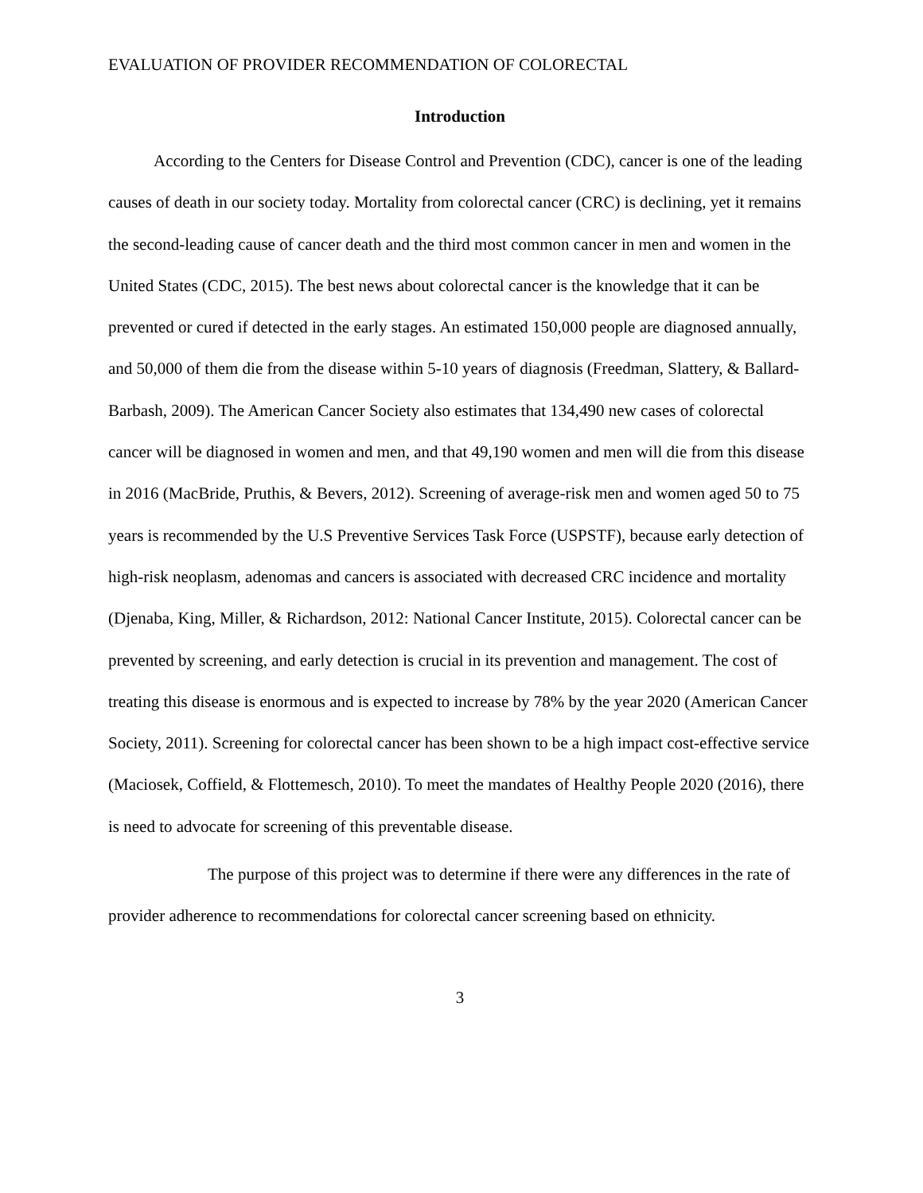EVALUATION OF PROVIDER RECOMMENDATION OF COLORECTAL
Introduction
According to the Centers for Disease Control and Prevention (CDC), cancer is one of the leading causes of death in our society today. Mortality from colorectal cancer (CRC) is declining, yet it remains the second-leading cause of cancer death and the third most common cancer in men and women in the United States (CDC, 2015). The best news about colorectal cancer is the knowledge that it can be prevented or cured if detected in the early stages. An estimated 150,000 people are diagnosed annually, and 50,000 of them die from the disease within 5-10 years of diagnosis (Freedman, Slattery, & Ballard-Barbash, 2009). The American Cancer Society also estimates that 134,490 new cases of colorectal cancer will be diagnosed in women and men, and that 49,190 women and men will die from this disease in 2016 (MacBride, Pruthis, & Bevers, 2012). Screening of average-risk men and women aged 50 to 75 years is recommended by the U.S Preventive Services Task Force (USPSTF), because early detection of high-risk neoplasm, adenomas and cancers is associated with decreased CRC incidence and mortality (Djenaba, King, Miller, & Richardson, 2012: National Cancer Institute, 2015). Colorectal cancer can be prevented by screening, and early detection is crucial in its prevention and management. The cost of treating this disease is enormous and is expected to increase by 78% by the year 2020 (American Cancer Society, 2011). Screening for colorectal cancer has been shown to be a high impact cost-effective service (Maciosek, Coffield, & Flottemesch, 2010). To meet the mandates of Healthy People 2020 (2016), there is need to advocate for screening of this preventable disease.
The purpose of this project was to determine if there were any differences in the rate of provider adherence to recommendations for colorectal cancer screening based on ethnicity.
3